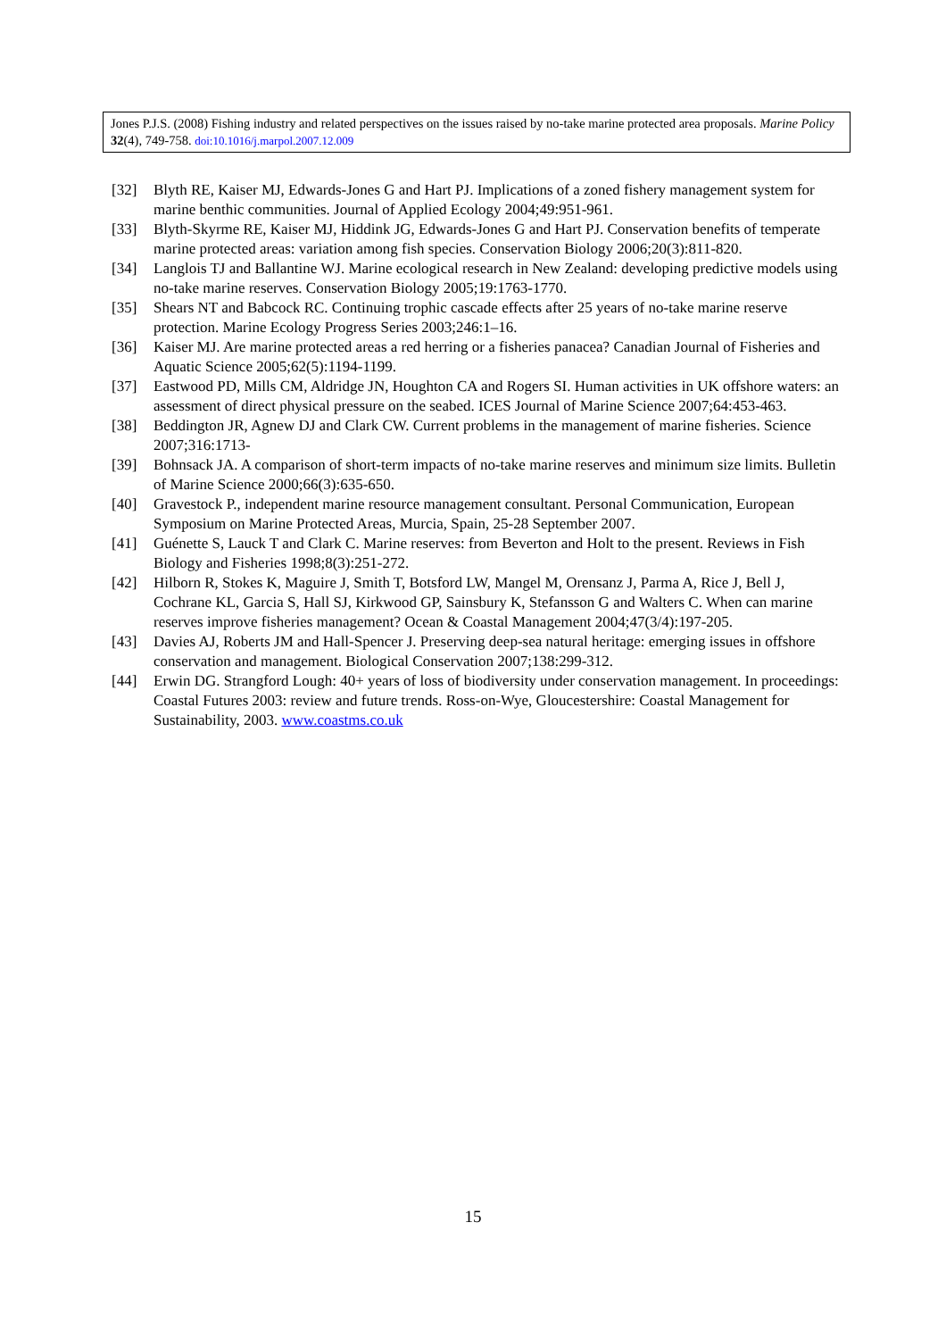Jones P.J.S. (2008) Fishing industry and related perspectives on the issues raised by no-take marine protected area proposals. Marine Policy 32(4), 749-758. doi:10.1016/j.marpol.2007.12.009
[32] Blyth RE, Kaiser MJ, Edwards-Jones G and Hart PJ. Implications of a zoned fishery management system for marine benthic communities. Journal of Applied Ecology 2004;49:951-961.
[33] Blyth-Skyrme RE, Kaiser MJ, Hiddink JG, Edwards-Jones G and Hart PJ. Conservation benefits of temperate marine protected areas: variation among fish species. Conservation Biology 2006;20(3):811-820.
[34] Langlois TJ and Ballantine WJ. Marine ecological research in New Zealand: developing predictive models using no-take marine reserves. Conservation Biology 2005;19:1763-1770.
[35] Shears NT and Babcock RC. Continuing trophic cascade effects after 25 years of no-take marine reserve protection. Marine Ecology Progress Series 2003;246:1–16.
[36] Kaiser MJ. Are marine protected areas a red herring or a fisheries panacea? Canadian Journal of Fisheries and Aquatic Science 2005;62(5):1194-1199.
[37] Eastwood PD, Mills CM, Aldridge JN, Houghton CA and Rogers SI. Human activities in UK offshore waters: an assessment of direct physical pressure on the seabed. ICES Journal of Marine Science 2007;64:453-463.
[38] Beddington JR, Agnew DJ and Clark CW. Current problems in the management of marine fisheries. Science 2007;316:1713-
[39] Bohnsack JA. A comparison of short-term impacts of no-take marine reserves and minimum size limits. Bulletin of Marine Science 2000;66(3):635-650.
[40] Gravestock P., independent marine resource management consultant. Personal Communication, European Symposium on Marine Protected Areas, Murcia, Spain, 25-28 September 2007.
[41] Guénette S, Lauck T and Clark C. Marine reserves: from Beverton and Holt to the present. Reviews in Fish Biology and Fisheries 1998;8(3):251-272.
[42] Hilborn R, Stokes K, Maguire J, Smith T, Botsford LW, Mangel M, Orensanz J, Parma A, Rice J, Bell J, Cochrane KL, Garcia S, Hall SJ, Kirkwood GP, Sainsbury K, Stefansson G and Walters C. When can marine reserves improve fisheries management? Ocean & Coastal Management 2004;47(3/4):197-205.
[43] Davies AJ, Roberts JM and Hall-Spencer J. Preserving deep-sea natural heritage: emerging issues in offshore conservation and management. Biological Conservation 2007;138:299-312.
[44] Erwin DG. Strangford Lough: 40+ years of loss of biodiversity under conservation management. In proceedings: Coastal Futures 2003: review and future trends. Ross-on-Wye, Gloucestershire: Coastal Management for Sustainability, 2003. www.coastms.co.uk
15